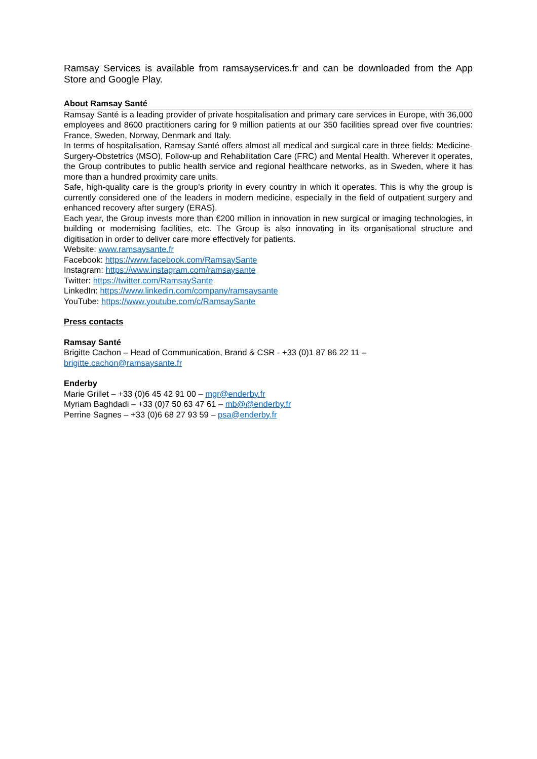Ramsay Services is available from ramsayservices.fr and can be downloaded from the App Store and Google Play.
About Ramsay Santé
Ramsay Santé is a leading provider of private hospitalisation and primary care services in Europe, with 36,000 employees and 8600 practitioners caring for 9 million patients at our 350 facilities spread over five countries: France, Sweden, Norway, Denmark and Italy.
In terms of hospitalisation, Ramsay Santé offers almost all medical and surgical care in three fields: Medicine-Surgery-Obstetrics (MSO), Follow-up and Rehabilitation Care (FRC) and Mental Health. Wherever it operates, the Group contributes to public health service and regional healthcare networks, as in Sweden, where it has more than a hundred proximity care units.
Safe, high-quality care is the group’s priority in every country in which it operates. This is why the group is currently considered one of the leaders in modern medicine, especially in the field of outpatient surgery and enhanced recovery after surgery (ERAS).
Each year, the Group invests more than €200 million in innovation in new surgical or imaging technologies, in building or modernising facilities, etc. The Group is also innovating in its organisational structure and digitisation in order to deliver care more effectively for patients.
Website: www.ramsaysante.fr
Facebook: https://www.facebook.com/RamsaySante
Instagram: https://www.instagram.com/ramsaysante
Twitter: https://twitter.com/RamsaySante
LinkedIn: https://www.linkedin.com/company/ramsaysante
YouTube: https://www.youtube.com/c/RamsaySante
Press contacts
Ramsay Santé
Brigitte Cachon – Head of Communication, Brand & CSR - +33 (0)1 87 86 22 11 –
brigitte.cachon@ramsaysante.fr
Enderby
Marie Grillet – +33 (0)6 45 42 91 00 – mgr@enderby.fr
Myriam Baghdadi – +33 (0)7 50 63 47 61 – mb@@enderby.fr
Perrine Sagnes – +33 (0)6 68 27 93 59 – psa@enderby.fr